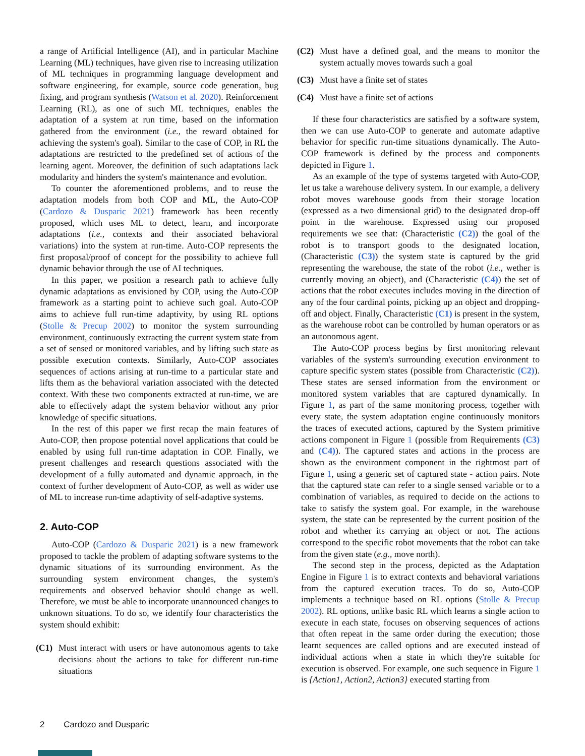a range of Artificial Intelligence (AI), and in particular Machine Learning (ML) techniques, have given rise to increasing utilization of ML techniques in programming language development and software engineering, for example, source code generation, bug fixing, and program synthesis (Watson et al. 2020). Reinforcement Learning (RL), as one of such ML techniques, enables the adaptation of a system at run time, based on the information gathered from the environment (i.e., the reward obtained for achieving the system's goal). Similar to the case of COP, in RL the adaptations are restricted to the predefined set of actions of the learning agent. Moreover, the definition of such adaptations lack modularity and hinders the system's maintenance and evolution.
To counter the aforementioned problems, and to reuse the adaptation models from both COP and ML, the Auto-COP (Cardozo & Dusparic 2021) framework has been recently proposed, which uses ML to detect, learn, and incorporate adaptations (i.e., contexts and their associated behavioral variations) into the system at run-time. Auto-COP represents the first proposal/proof of concept for the possibility to achieve full dynamic behavior through the use of AI techniques.
In this paper, we position a research path to achieve fully dynamic adaptations as envisioned by COP, using the Auto-COP framework as a starting point to achieve such goal. Auto-COP aims to achieve full run-time adaptivity, by using RL options (Stolle & Precup 2002) to monitor the system surrounding environment, continuously extracting the current system state from a set of sensed or monitored variables, and by lifting such state as possible execution contexts. Similarly, Auto-COP associates sequences of actions arising at run-time to a particular state and lifts them as the behavioral variation associated with the detected context. With these two components extracted at run-time, we are able to effectively adapt the system behavior without any prior knowledge of specific situations.
In the rest of this paper we first recap the main features of Auto-COP, then propose potential novel applications that could be enabled by using full run-time adaptation in COP. Finally, we present challenges and research questions associated with the development of a fully automated and dynamic approach, in the context of further development of Auto-COP, as well as wider use of ML to increase run-time adaptivity of self-adaptive systems.
2. Auto-COP
Auto-COP (Cardozo & Dusparic 2021) is a new framework proposed to tackle the problem of adapting software systems to the dynamic situations of its surrounding environment. As the surrounding system environment changes, the system's requirements and observed behavior should change as well. Therefore, we must be able to incorporate unannounced changes to unknown situations. To do so, we identify four characteristics the system should exhibit:
(C1) Must interact with users or have autonomous agents to take decisions about the actions to take for different run-time situations
(C2) Must have a defined goal, and the means to monitor the system actually moves towards such a goal
(C3) Must have a finite set of states
(C4) Must have a finite set of actions
If these four characteristics are satisfied by a software system, then we can use Auto-COP to generate and automate adaptive behavior for specific run-time situations dynamically. The Auto-COP framework is defined by the process and components depicted in Figure 1.
As an example of the type of systems targeted with Auto-COP, let us take a warehouse delivery system. In our example, a delivery robot moves warehouse goods from their storage location (expressed as a two dimensional grid) to the designated drop-off point in the warehouse. Expressed using our proposed requirements we see that: (Characteristic (C2)) the goal of the robot is to transport goods to the designated location, (Characteristic (C3)) the system state is captured by the grid representing the warehouse, the state of the robot (i.e., wether is currently moving an object), and (Characteristic (C4)) the set of actions that the robot executes includes moving in the direction of any of the four cardinal points, picking up an object and dropping-off and object. Finally, Characteristic (C1) is present in the system, as the warehouse robot can be controlled by human operators or as an autonomous agent.
The Auto-COP process begins by first monitoring relevant variables of the system's surrounding execution environment to capture specific system states (possible from Characteristic (C2)). These states are sensed information from the environment or monitored system variables that are captured dynamically. In Figure 1, as part of the same monitoring process, together with every state, the system adaptation engine continuously monitors the traces of executed actions, captured by the System primitive actions component in Figure 1 (possible from Requirements (C3) and (C4)). The captured states and actions in the process are shown as the environment component in the rightmost part of Figure 1, using a generic set of captured state - action pairs. Note that the captured state can refer to a single sensed variable or to a combination of variables, as required to decide on the actions to take to satisfy the system goal. For example, in the warehouse system, the state can be represented by the current position of the robot and whether its carrying an object or not. The actions correspond to the specific robot movements that the robot can take from the given state (e.g., move north).
The second step in the process, depicted as the Adaptation Engine in Figure 1 is to extract contexts and behavioral variations from the captured execution traces. To do so, Auto-COP implements a technique based on RL options (Stolle & Precup 2002). RL options, unlike basic RL which learns a single action to execute in each state, focuses on observing sequences of actions that often repeat in the same order during the execution; those learnt sequences are called options and are executed instead of individual actions when a state in which they're suitable for execution is observed. For example, one such sequence in Figure 1 is {Action1, Action2, Action3} executed starting from
2 Cardozo and Dusparic